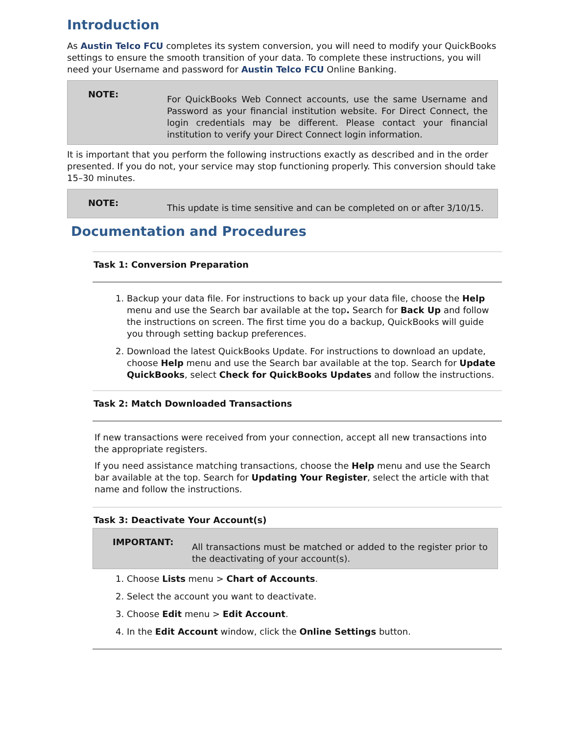Introduction
As Austin Telco FCU completes its system conversion, you will need to modify your QuickBooks settings to ensure the smooth transition of your data. To complete these instructions, you will need your Username and password for Austin Telco FCU Online Banking.
NOTE:
For QuickBooks Web Connect accounts, use the same Username and Password as your financial institution website. For Direct Connect, the login credentials may be different. Please contact your financial institution to verify your Direct Connect login information.
It is important that you perform the following instructions exactly as described and in the order presented. If you do not, your service may stop functioning properly. This conversion should take 15–30 minutes.
NOTE:
This update is time sensitive and can be completed on or after 3/10/15.
Documentation and Procedures
Task 1: Conversion Preparation
1. Backup your data file. For instructions to back up your data file, choose the Help menu and use the Search bar available at the top. Search for Back Up and follow the instructions on screen. The first time you do a backup, QuickBooks will guide you through setting backup preferences.
2. Download the latest QuickBooks Update. For instructions to download an update, choose Help menu and use the Search bar available at the top. Search for Update QuickBooks, select Check for QuickBooks Updates and follow the instructions.
Task 2: Match Downloaded Transactions
If new transactions were received from your connection, accept all new transactions into the appropriate registers.
If you need assistance matching transactions, choose the Help menu and use the Search bar available at the top. Search for Updating Your Register, select the article with that name and follow the instructions.
Task 3: Deactivate Your Account(s)
IMPORTANT:
All transactions must be matched or added to the register prior to the deactivating of your account(s).
1. Choose Lists menu > Chart of Accounts.
2. Select the account you want to deactivate.
3. Choose Edit menu > Edit Account.
4. In the Edit Account window, click the Online Settings button.